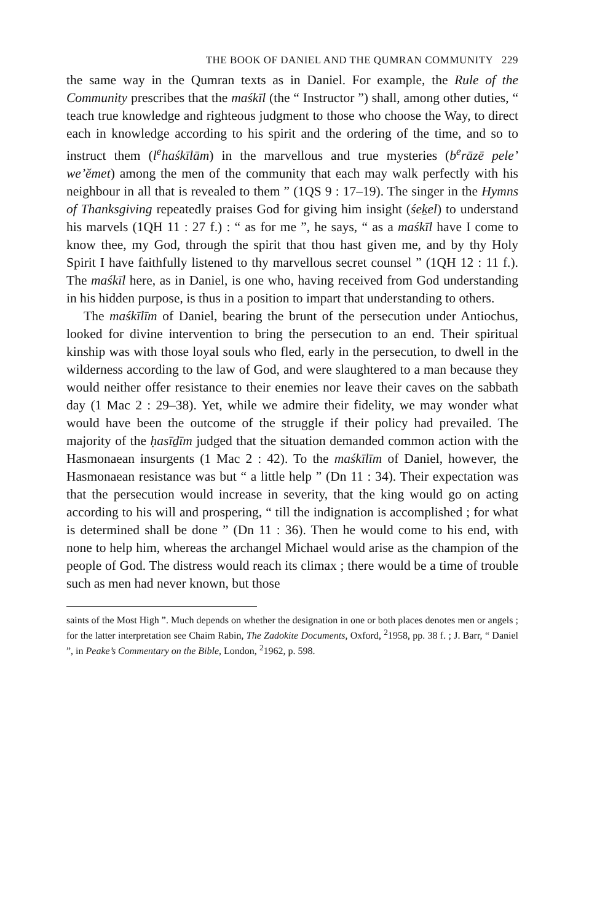THE BOOK OF DANIEL AND THE QUMRAN COMMUNITY 229
the same way in the Qumran texts as in Daniel. For example, the Rule of the Community prescribes that the maśkīl (the “ Instructor ”) shall, among other duties, “ teach true knowledge and righteous judgment to those who choose the Way, to direct each in knowledge according to his spirit and the ordering of the time, and so to instruct them (l<sup>e</sup>haśkīlām) in the marvellous and true mysteries (b<sup>e</sup>rāzē pele’ we’ĕmet) among the men of the community that each may walk perfectly with his neighbour in all that is revealed to them ” (1QS 9 : 17–19). The singer in the Hymns of Thanksgiving repeatedly praises God for giving him insight (śeḵel) to understand his marvels (1QH 11 : 27 f.) : “ as for me ”, he says, “ as a maśkīl have I come to know thee, my God, through the spirit that thou hast given me, and by thy Holy Spirit I have faithfully listened to thy marvellous secret counsel ” (1QH 12 : 11 f.). The maśkīl here, as in Daniel, is one who, having received from God understanding in his hidden purpose, is thus in a position to impart that understanding to others.
The maśkīlīm of Daniel, bearing the brunt of the persecution under Antiochus, looked for divine intervention to bring the persecution to an end. Their spiritual kinship was with those loyal souls who fled, early in the persecution, to dwell in the wilderness according to the law of God, and were slaughtered to a man because they would neither offer resistance to their enemies nor leave their caves on the sabbath day (1 Mac 2 : 29–38). Yet, while we admire their fidelity, we may wonder what would have been the outcome of the struggle if their policy had prevailed. The majority of the ḥasīḏīm judged that the situation demanded common action with the Hasmonaean insurgents (1 Mac 2 : 42). To the maśkīlīm of Daniel, however, the Hasmonaean resistance was but “ a little help ” (Dn 11 : 34). Their expectation was that the persecution would increase in severity, that the king would go on acting according to his will and prospering, “ till the indignation is accomplished ; for what is determined shall be done ” (Dn 11 : 36). Then he would come to his end, with none to help him, whereas the archangel Michael would arise as the champion of the people of God. The distress would reach its climax ; there would be a time of trouble such as men had never known, but those
saints of the Most High ”. Much depends on whether the designation in one or both places denotes men or angels ; for the latter interpretation see Chaim Rabin, The Zadokite Documents, Oxford, <sup>2</sup>1958, pp. 38 f. ; J. Barr, “ Daniel ”, in Peake’s Commentary on the Bible, London, <sup>2</sup>1962, p. 598.